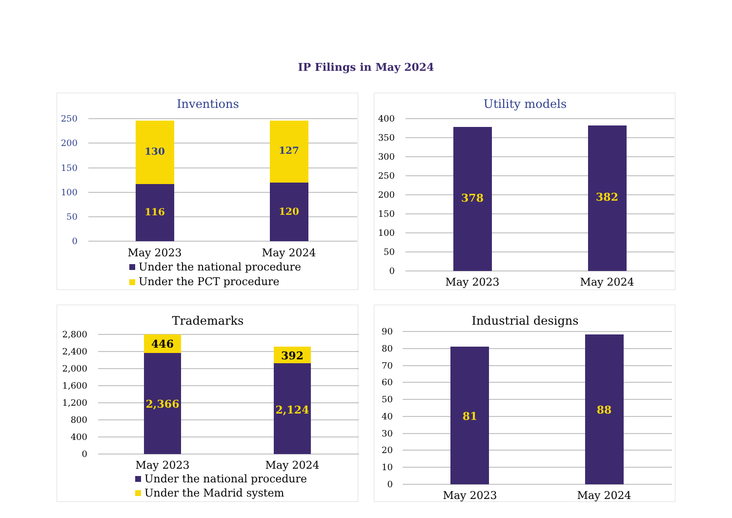IP Filings in May 2024
Inventions
250
200
150
100
50
0
130
116
127
120
May 2023
May 2024
Under the national procedure
Under the PCT procedure
Utility models
400
350
300
250
200
150
100
50
0
378
382
May 2023
May 2024
Trademarks
2,800
2,400
2,000
1,600
1,200
800
400
0
446
2,366
392
2,124
May 2023
May 2024
Under the national procedure
Under the Madrid system
Industrial designs
90
80
70
60
50
40
30
20
10
0
81
88
May 2023
May 2024